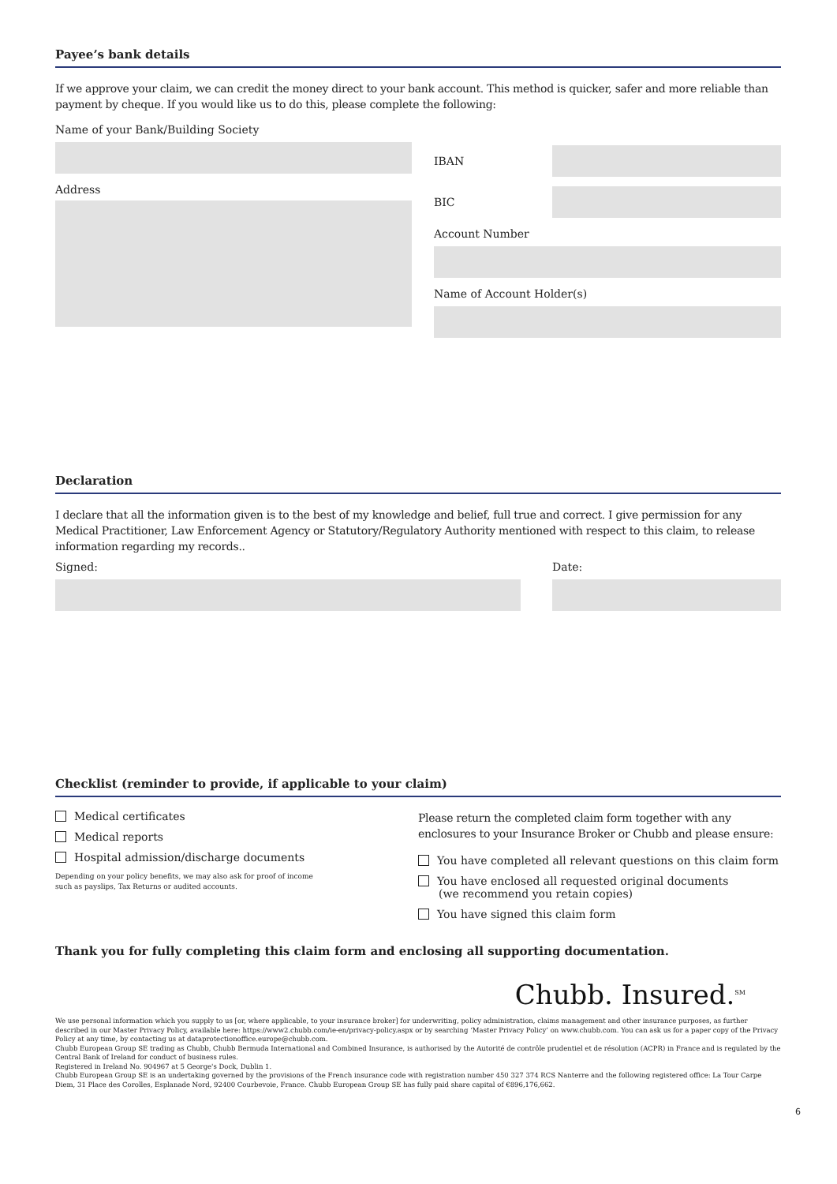Payee’s bank details
If we approve your claim, we can credit the money direct to your bank account. This method is quicker, safer and more reliable than payment by cheque. If you would like us to do this, please complete the following:
Name of your Bank/Building Society
Address
IBAN
BIC
Account Number
Name of Account Holder(s)
Declaration
I declare that all the information given is to the best of my knowledge and belief, full true and correct. I give permission for any Medical Practitioner, Law Enforcement Agency or Statutory/Regulatory Authority mentioned with respect to this claim, to release information regarding my records..
Signed: Date:
Checklist (reminder to provide, if applicable to your claim)
Medical certificates
Medical reports
Hospital admission/discharge documents
Depending on your policy benefits, we may also ask for proof of income
such as payslips, Tax Returns or audited accounts.
Please return the completed claim form together with any enclosures to your Insurance Broker or Chubb and please ensure:
You have completed all relevant questions on this claim form
You have enclosed all requested original documents
(we recommend you retain copies)
You have signed this claim form
Thank you for fully completing this claim form and enclosing all supporting documentation.
Chubb. Insured.<sup>SM</sup>
We use personal information which you supply to us [or, where applicable, to your insurance broker] for underwriting, policy administration, claims management and other insurance purposes, as further described in our Master Privacy Policy, available here: https://www2.chubb.com/ie-en/privacy-policy.aspx or by searching ‘Master Privacy Policy’ on www.chubb.com. You can ask us for a paper copy of the Privacy Policy at any time, by contacting us at dataprotectionoffice.europe@chubb.com.
Chubb European Group SE trading as Chubb, Chubb Bermuda International and Combined Insurance, is authorised by the Autorité de contrôle prudentiel et de résolution (ACPR) in France and is regulated by the Central Bank of Ireland for conduct of business rules.
Registered in Ireland No. 904967 at 5 George's Dock, Dublin 1.
Chubb European Group SE is an undertaking governed by the provisions of the French insurance code with registration number 450 327 374 RCS Nanterre and the following registered office: La Tour Carpe Diem, 31 Place des Corolles, Esplanade Nord, 92400 Courbevoie, France. Chubb European Group SE has fully paid share capital of €896,176,662.
6